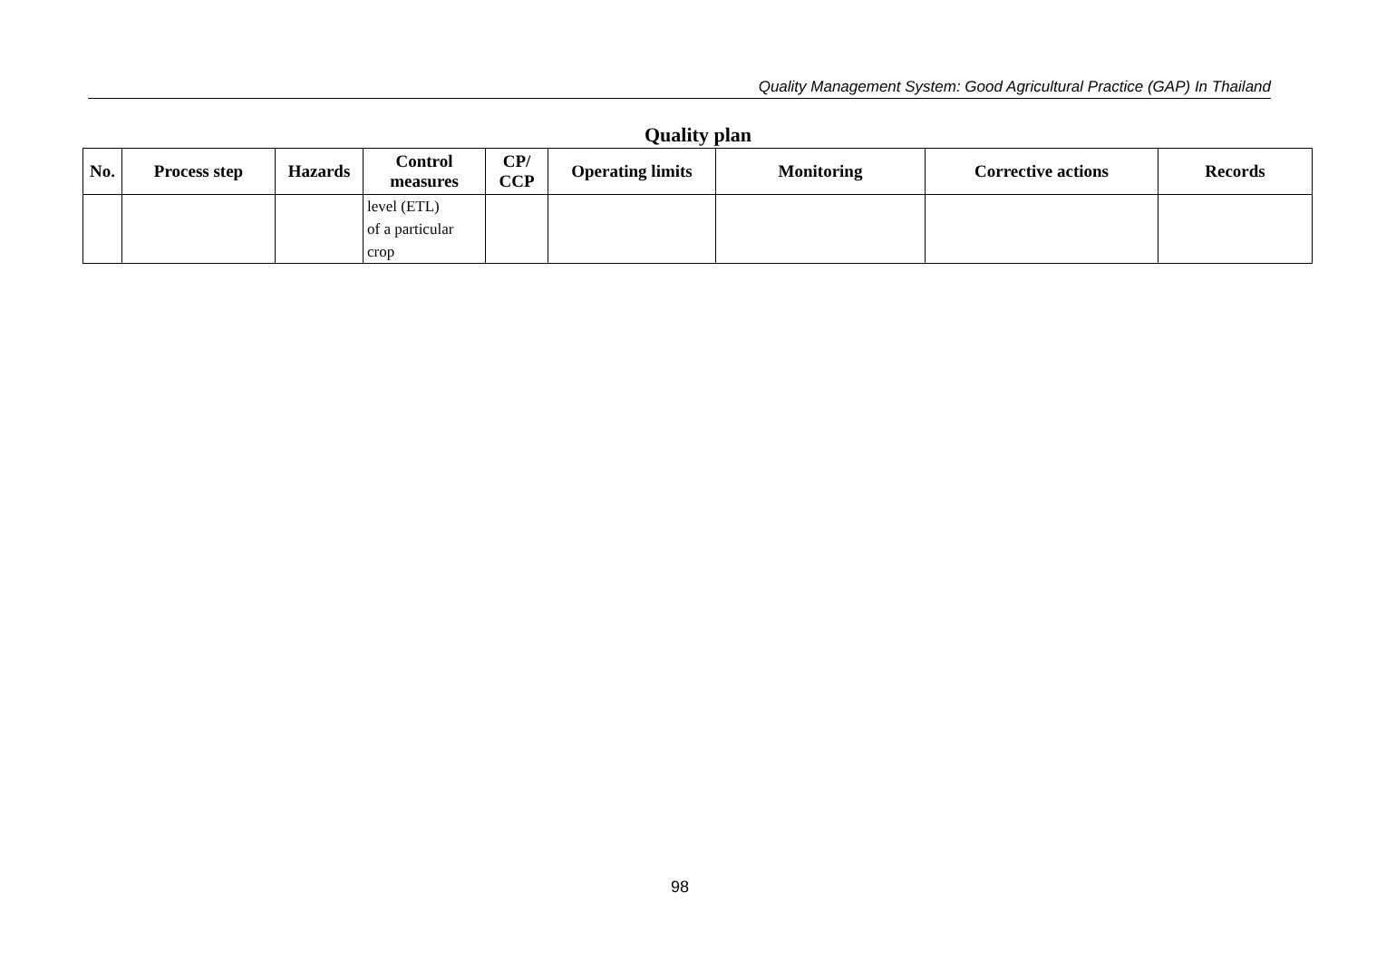Quality Management System: Good Agricultural Practice (GAP) In Thailand
Quality plan
| No. | Process step | Hazards | Control measures | CP/ CCP | Operating limits | Monitoring | Corrective actions | Records |
| --- | --- | --- | --- | --- | --- | --- | --- | --- |
| | | | level (ETL) of a particular crop | | | | | |
98